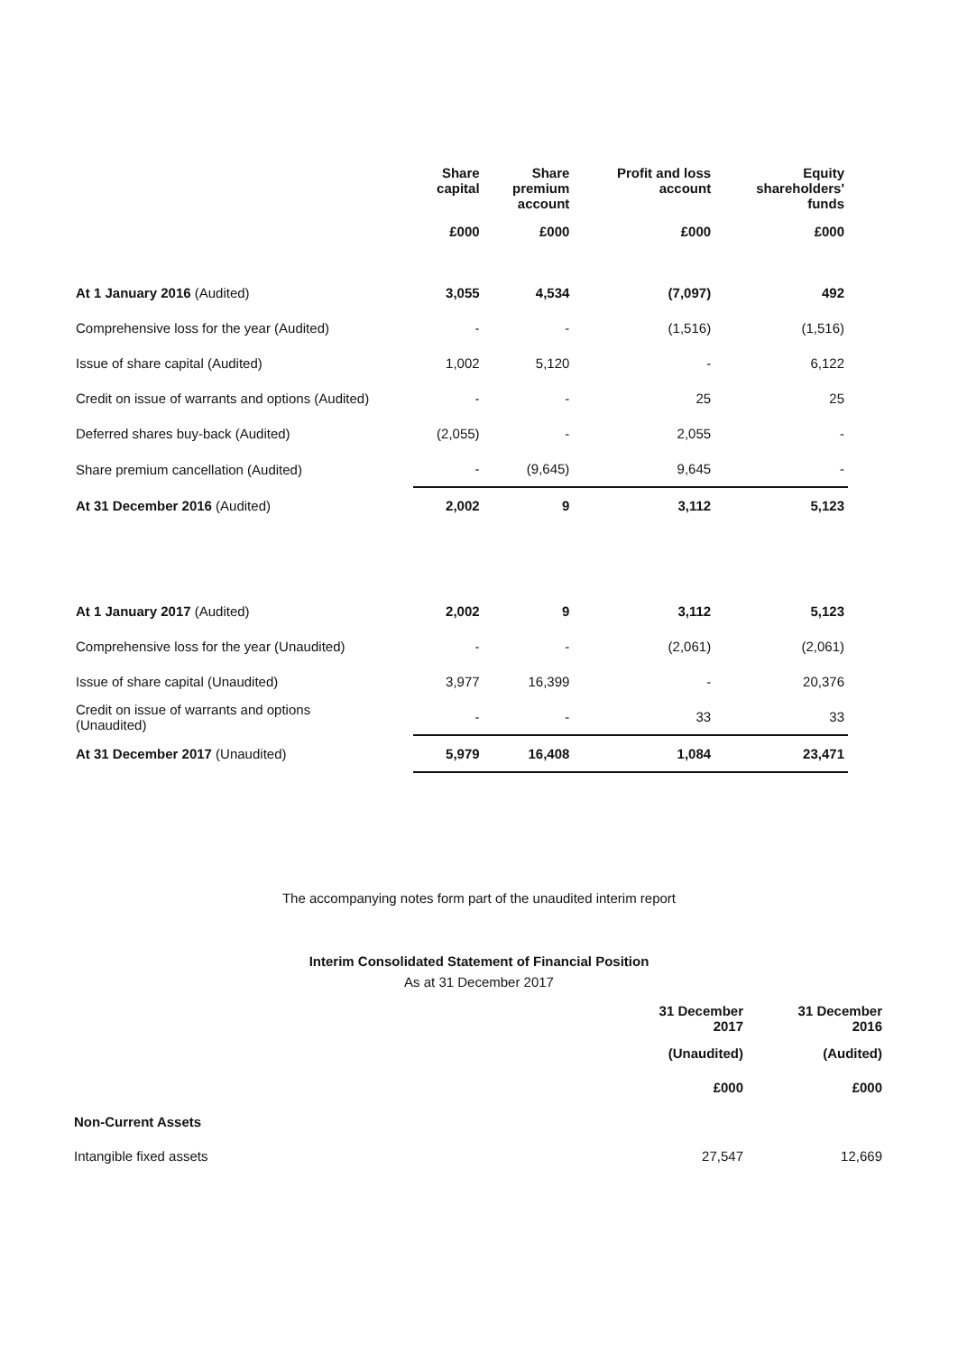| | Share capital | Share premium account | Profit and loss account | Equity shareholders' funds |
| --- | --- | --- | --- | --- |
| | £000 | £000 | £000 | £000 |
| At 1 January 2016 (Audited) | 3,055 | 4,534 | (7,097) | 492 |
| Comprehensive loss for the year (Audited) | - | - | (1,516) | (1,516) |
| Issue of share capital (Audited) | 1,002 | 5,120 | - | 6,122 |
| Credit on issue of warrants and options (Audited) | - | - | 25 | 25 |
| Deferred shares buy-back (Audited) | (2,055) | - | 2,055 | - |
| Share premium cancellation (Audited) | - | (9,645) | 9,645 | - |
| At 31 December 2016 (Audited) | 2,002 | 9 | 3,112 | 5,123 |
| At 1 January 2017 (Audited) | 2,002 | 9 | 3,112 | 5,123 |
| Comprehensive loss for the year (Unaudited) | - | - | (2,061) | (2,061) |
| Issue of share capital (Unaudited) | 3,977 | 16,399 | - | 20,376 |
| Credit on issue of warrants and options (Unaudited) | - | - | 33 | 33 |
| At 31 December 2017 (Unaudited) | 5,979 | 16,408 | 1,084 | 23,471 |
The accompanying notes form part of the unaudited interim report
Interim Consolidated Statement of Financial Position
As at 31 December 2017
| | 31 December 2017 | 31 December 2016 |
| | (Unaudited) | (Audited) |
| | £000 | £000 |
| Non-Current Assets | | |
| Intangible fixed assets | 27,547 | 12,669 |